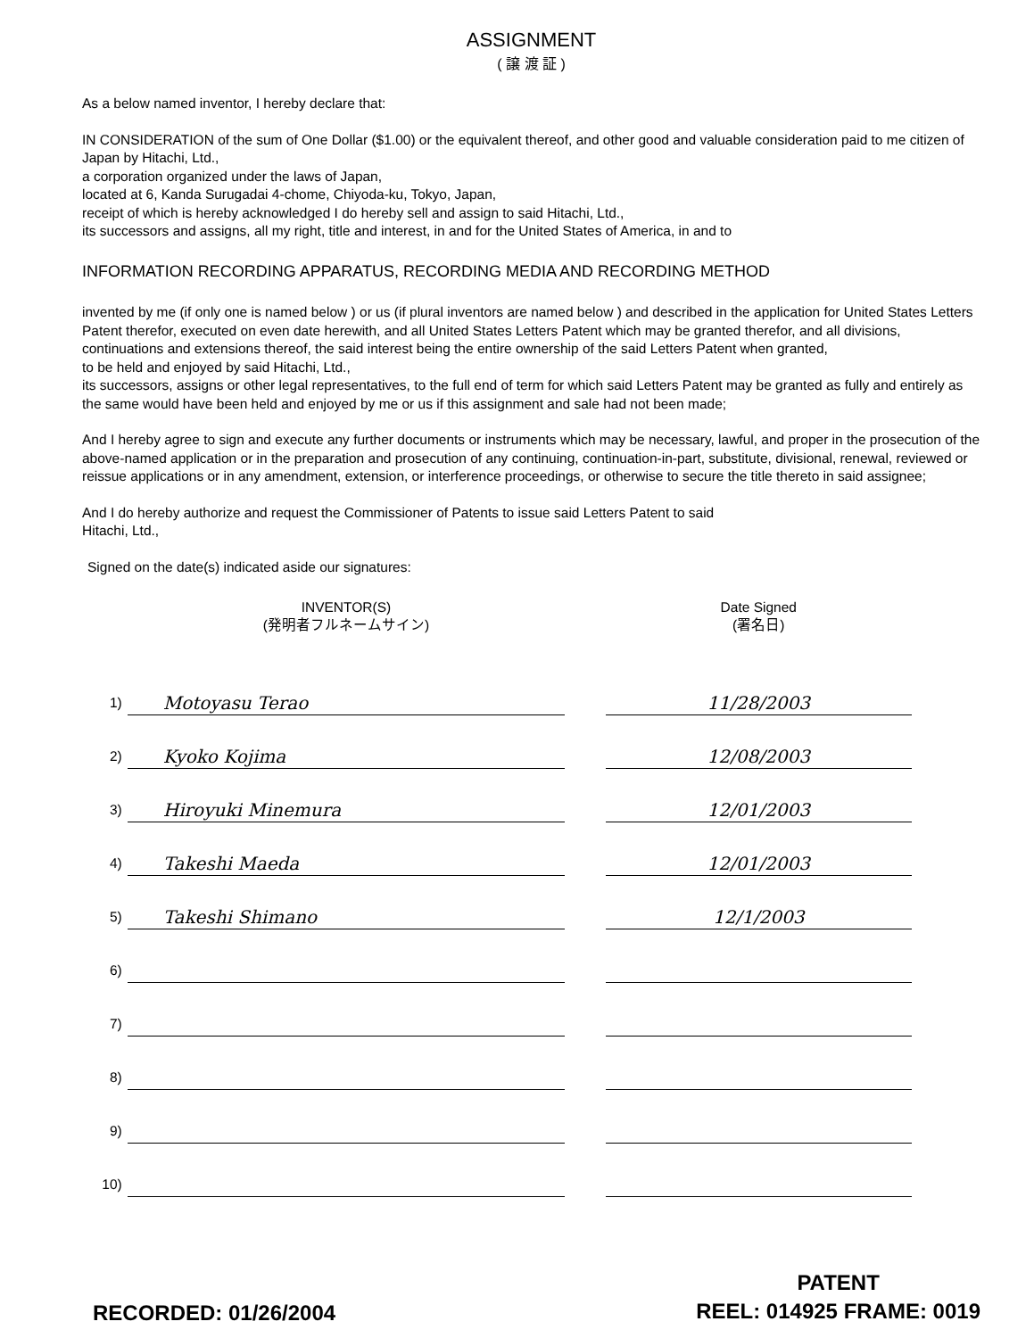ASSIGNMENT
( 譲 渡 証 )
As a below named inventor, I hereby declare that:
IN CONSIDERATION of the sum of One Dollar ($1.00) or the equivalent thereof, and other good and valuable consideration paid to me citizen of Japan by Hitachi, Ltd.,
a corporation organized under the laws of Japan,
located at 6, Kanda Surugadai 4-chome, Chiyoda-ku, Tokyo, Japan,
receipt of which is hereby acknowledged I do hereby sell and assign to said Hitachi, Ltd.,
its successors and assigns, all my right, title and interest, in and for the United States of America, in and to
INFORMATION RECORDING APPARATUS, RECORDING MEDIA AND RECORDING METHOD
invented by me (if only one is named below ) or us (if plural inventors are named below ) and described in the application for United States Letters Patent therefor, executed on even date herewith, and all United States Letters Patent which may be granted therefor, and all divisions, continuations and extensions thereof, the said interest being the entire ownership of the said Letters Patent when granted,
to be held and enjoyed by said Hitachi, Ltd.,
its successors, assigns or other legal representatives, to the full end of term for which said Letters Patent may be granted as fully and entirely as the same would have been held and enjoyed by me or us if this assignment and sale had not been made;
And I hereby agree to sign and execute any further documents or instruments which may be necessary, lawful, and proper in the prosecution of the above-named application or in the preparation and prosecution of any continuing, continuation-in-part, substitute, divisional, renewal, reviewed or reissue applications or in any amendment, extension, or interference proceedings, or otherwise to secure the title thereto in said assignee;
And I do hereby authorize and request the Commissioner of Patents to issue said Letters Patent to said
Hitachi, Ltd.,
Signed on the date(s) indicated aside our signatures:
| | INVENTOR(S) (発明者フルネームサイン) | | Date Signed (署名日) |
| --- | --- | --- | --- |
| 1) | Motoyasu Terao | | 11/28/2003 |
| 2) | Kyoko Kojima | | 12/08/2003 |
| 3) | Hiroyuki Minemura | | 12/01/2003 |
| 4) | Takeshi Maeda | | 12/01/2003 |
| 5) | Takeshi Shimano | | 12/1/2003 |
| 6) | | | |
| 7) | | | |
| 8) | | | |
| 9) | | | |
| 10) | | | |
RECORDED: 01/26/2004
PATENT
REEL: 014925 FRAME: 0019